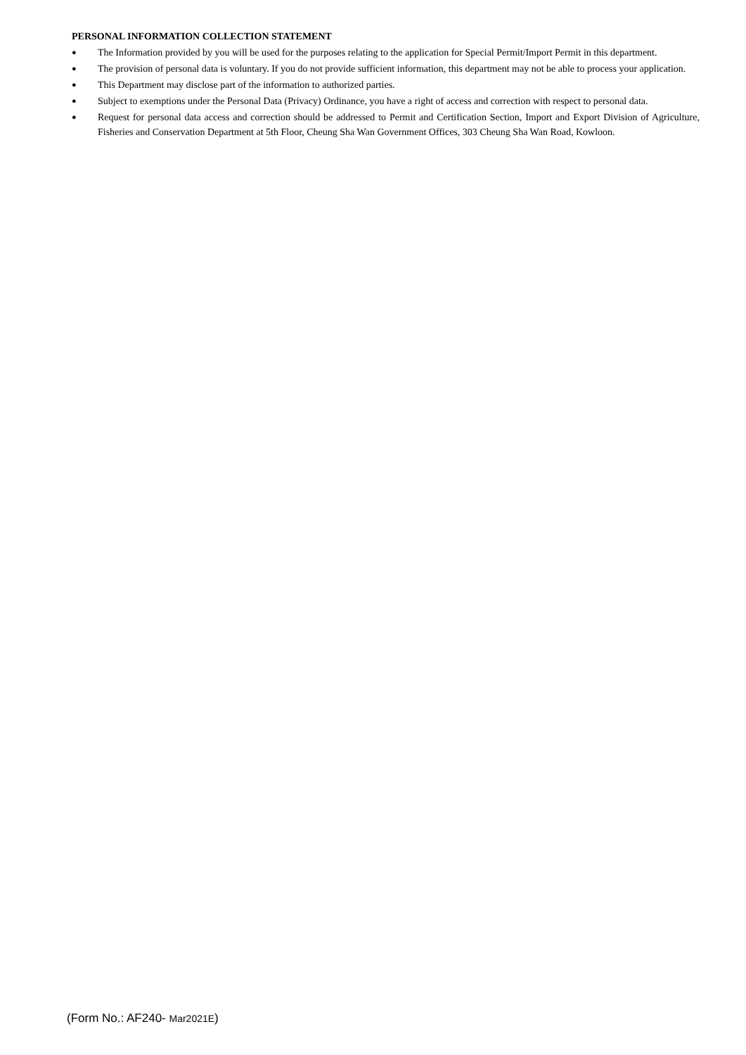PERSONAL INFORMATION COLLECTION STATEMENT
● The Information provided by you will be used for the purposes relating to the application for Special Permit/Import Permit in this department.
● The provision of personal data is voluntary. If you do not provide sufficient information, this department may not be able to process your application.
● This Department may disclose part of the information to authorized parties.
● Subject to exemptions under the Personal Data (Privacy) Ordinance, you have a right of access and correction with respect to personal data.
● Request for personal data access and correction should be addressed to Permit and Certification Section, Import and Export Division of Agriculture, Fisheries and Conservation Department at 5th Floor, Cheung Sha Wan Government Offices, 303 Cheung Sha Wan Road, Kowloon.
(Form No.: AF240- Mar2021E)